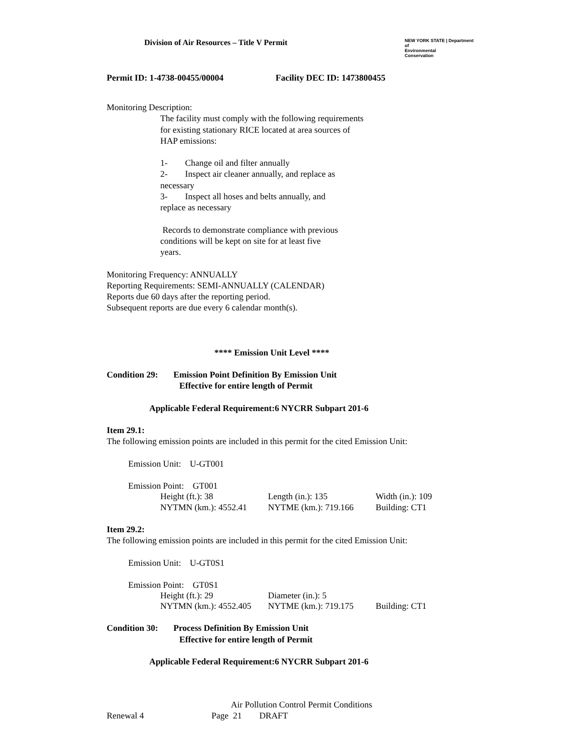Division of Air Resources – Title V Permit
NEW YORK STATE | Department of
Environmental
Conservation
Permit ID: 1-4738-00455/00004 Facility DEC ID: 1473800455
Monitoring Description:
The facility must comply with the following requirements
for existing stationary RICE located at area sources of
HAP emissions:
1- Change oil and filter annually
2- Inspect air cleaner annually, and replace as
necessary
3- Inspect all hoses and belts annually, and
replace as necessary
Records to demonstrate compliance with previous
conditions will be kept on site for at least five
years.
Monitoring Frequency: ANNUALLY
Reporting Requirements: SEMI-ANNUALLY (CALENDAR)
Reports due 60 days after the reporting period.
Subsequent reports are due every 6 calendar month(s).
**** Emission Unit Level ****
Condition 29: Emission Point Definition By Emission Unit
Effective for entire length of Permit
Applicable Federal Requirement:6 NYCRR Subpart 201-6
Item 29.1:
The following emission points are included in this permit for the cited Emission Unit:
Emission Unit: U-GT001
Emission Point: GT001
Height (ft.): 38 Length (in.): 135 Width (in.): 109
NYTMN (km.): 4552.41 NYTME (km.): 719.166 Building: CT1
Item 29.2:
The following emission points are included in this permit for the cited Emission Unit:
Emission Unit: U-GT0S1
Emission Point: GT0S1
Height (ft.): 29 Diameter (in.): 5
NYTMN (km.): 4552.405 NYTME (km.): 719.175 Building: CT1
Condition 30: Process Definition By Emission Unit
Effective for entire length of Permit
Applicable Federal Requirement:6 NYCRR Subpart 201-6
Air Pollution Control Permit Conditions
Renewal 4 Page 21 DRAFT